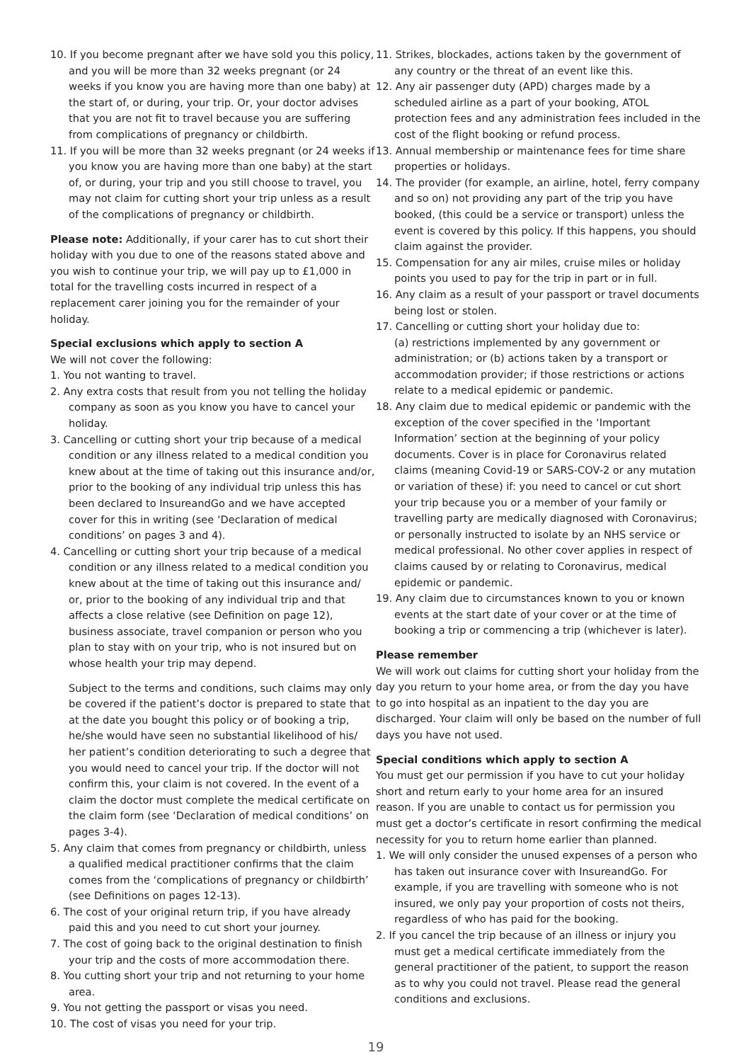10. If you become pregnant after we have sold you this policy, and you will be more than 32 weeks pregnant (or 24 weeks if you know you are having more than one baby) at the start of, or during, your trip. Or, your doctor advises that you are not fit to travel because you are suffering from complications of pregnancy or childbirth.
11. If you will be more than 32 weeks pregnant (or 24 weeks if you know you are having more than one baby) at the start of, or during, your trip and you still choose to travel, you may not claim for cutting short your trip unless as a result of the complications of pregnancy or childbirth.
Please note: Additionally, if your carer has to cut short their holiday with you due to one of the reasons stated above and you wish to continue your trip, we will pay up to £1,000 in total for the travelling costs incurred in respect of a replacement carer joining you for the remainder of your holiday.
Special exclusions which apply to section A
We will not cover the following:
1. You not wanting to travel.
2. Any extra costs that result from you not telling the holiday company as soon as you know you have to cancel your holiday.
3. Cancelling or cutting short your trip because of a medical condition or any illness related to a medical condition you knew about at the time of taking out this insurance and/or, prior to the booking of any individual trip unless this has been declared to InsureandGo and we have accepted cover for this in writing (see ‘Declaration of medical conditions’ on pages 3 and 4).
4. Cancelling or cutting short your trip because of a medical condition or any illness related to a medical condition you knew about at the time of taking out this insurance and/ or, prior to the booking of any individual trip and that affects a close relative (see Definition on page 12), business associate, travel companion or person who you plan to stay with on your trip, who is not insured but on whose health your trip may depend.
Subject to the terms and conditions, such claims may only be covered if the patient’s doctor is prepared to state that at the date you bought this policy or of booking a trip, he/she would have seen no substantial likelihood of his/ her patient’s condition deteriorating to such a degree that you would need to cancel your trip. If the doctor will not confirm this, your claim is not covered. In the event of a claim the doctor must complete the medical certificate on the claim form (see ‘Declaration of medical conditions’ on pages 3-4).
5. Any claim that comes from pregnancy or childbirth, unless a qualified medical practitioner confirms that the claim comes from the ‘complications of pregnancy or childbirth’ (see Definitions on pages 12-13).
6. The cost of your original return trip, if you have already paid this and you need to cut short your journey.
7. The cost of going back to the original destination to finish your trip and the costs of more accommodation there.
8. You cutting short your trip and not returning to your home area.
9. You not getting the passport or visas you need.
10. The cost of visas you need for your trip.
11. Strikes, blockades, actions taken by the government of any country or the threat of an event like this.
12. Any air passenger duty (APD) charges made by a scheduled airline as a part of your booking, ATOL protection fees and any administration fees included in the cost of the flight booking or refund process.
13. Annual membership or maintenance fees for time share properties or holidays.
14. The provider (for example, an airline, hotel, ferry company and so on) not providing any part of the trip you have booked, (this could be a service or transport) unless the event is covered by this policy. If this happens, you should claim against the provider.
15. Compensation for any air miles, cruise miles or holiday points you used to pay for the trip in part or in full.
16. Any claim as a result of your passport or travel documents being lost or stolen.
17. Cancelling or cutting short your holiday due to:
(a) restrictions implemented by any government or administration; or (b) actions taken by a transport or accommodation provider; if those restrictions or actions relate to a medical epidemic or pandemic.
18. Any claim due to medical epidemic or pandemic with the exception of the cover specified in the ‘Important Information’ section at the beginning of your policy documents. Cover is in place for Coronavirus related claims (meaning Covid-19 or SARS-COV-2 or any mutation or variation of these) if: you need to cancel or cut short your trip because you or a member of your family or travelling party are medically diagnosed with Coronavirus; or personally instructed to isolate by an NHS service or medical professional. No other cover applies in respect of claims caused by or relating to Coronavirus, medical epidemic or pandemic.
19. Any claim due to circumstances known to you or known events at the start date of your cover or at the time of booking a trip or commencing a trip (whichever is later).
Please remember
We will work out claims for cutting short your holiday from the day you return to your home area, or from the day you have to go into hospital as an inpatient to the day you are discharged. Your claim will only be based on the number of full days you have not used.
Special conditions which apply to section A
You must get our permission if you have to cut your holiday short and return early to your home area for an insured reason. If you are unable to contact us for permission you must get a doctor’s certificate in resort confirming the medical necessity for you to return home earlier than planned.
1. We will only consider the unused expenses of a person who has taken out insurance cover with InsureandGo. For example, if you are travelling with someone who is not insured, we only pay your proportion of costs not theirs, regardless of who has paid for the booking.
2. If you cancel the trip because of an illness or injury you must get a medical certificate immediately from the general practitioner of the patient, to support the reason as to why you could not travel. Please read the general conditions and exclusions.
19